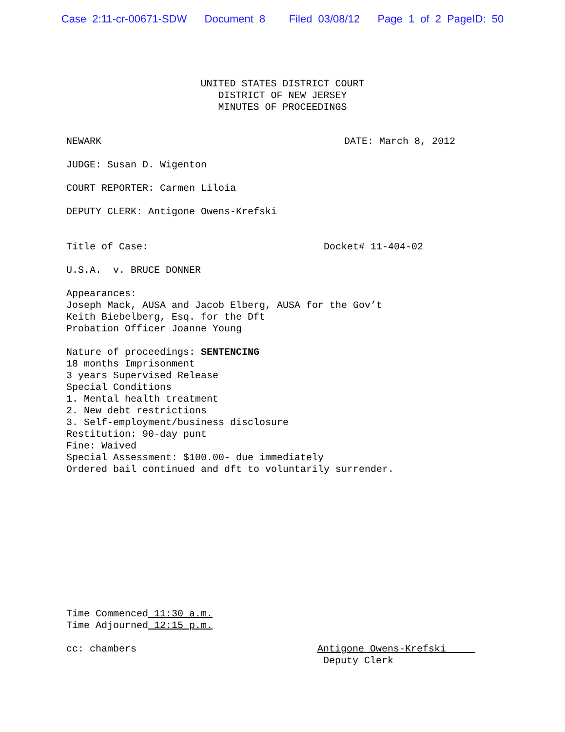Case 2:11-cr-00671-SDW Document 8 Filed 03/08/12 Page 1 of 2 PageID: 50
UNITED STATES DISTRICT COURT
DISTRICT OF NEW JERSEY
MINUTES OF PROCEEDINGS
NEWARK DATE: March 8, 2012
JUDGE: Susan D. Wigenton
COURT REPORTER: Carmen Liloia
DEPUTY CLERK: Antigone Owens-Krefski
Title of Case: Docket# 11-404-02
U.S.A. v. BRUCE DONNER
Appearances:
Joseph Mack, AUSA and Jacob Elberg, AUSA for the Gov’t
Keith Biebelberg, Esq. for the Dft
Probation Officer Joanne Young
Nature of proceedings: SENTENCING
18 months Imprisonment
3 years Supervised Release
Special Conditions
1. Mental health treatment
2. New debt restrictions
3. Self-employment/business disclosure
Restitution: 90-day punt
Fine: Waived
Special Assessment: $100.00- due immediately
Ordered bail continued and dft to voluntarily surrender.
Time Commenced 11:30 a.m.
Time Adjourned 12:15 p.m.
cc: chambers Antigone Owens-Krefski
Deputy Clerk